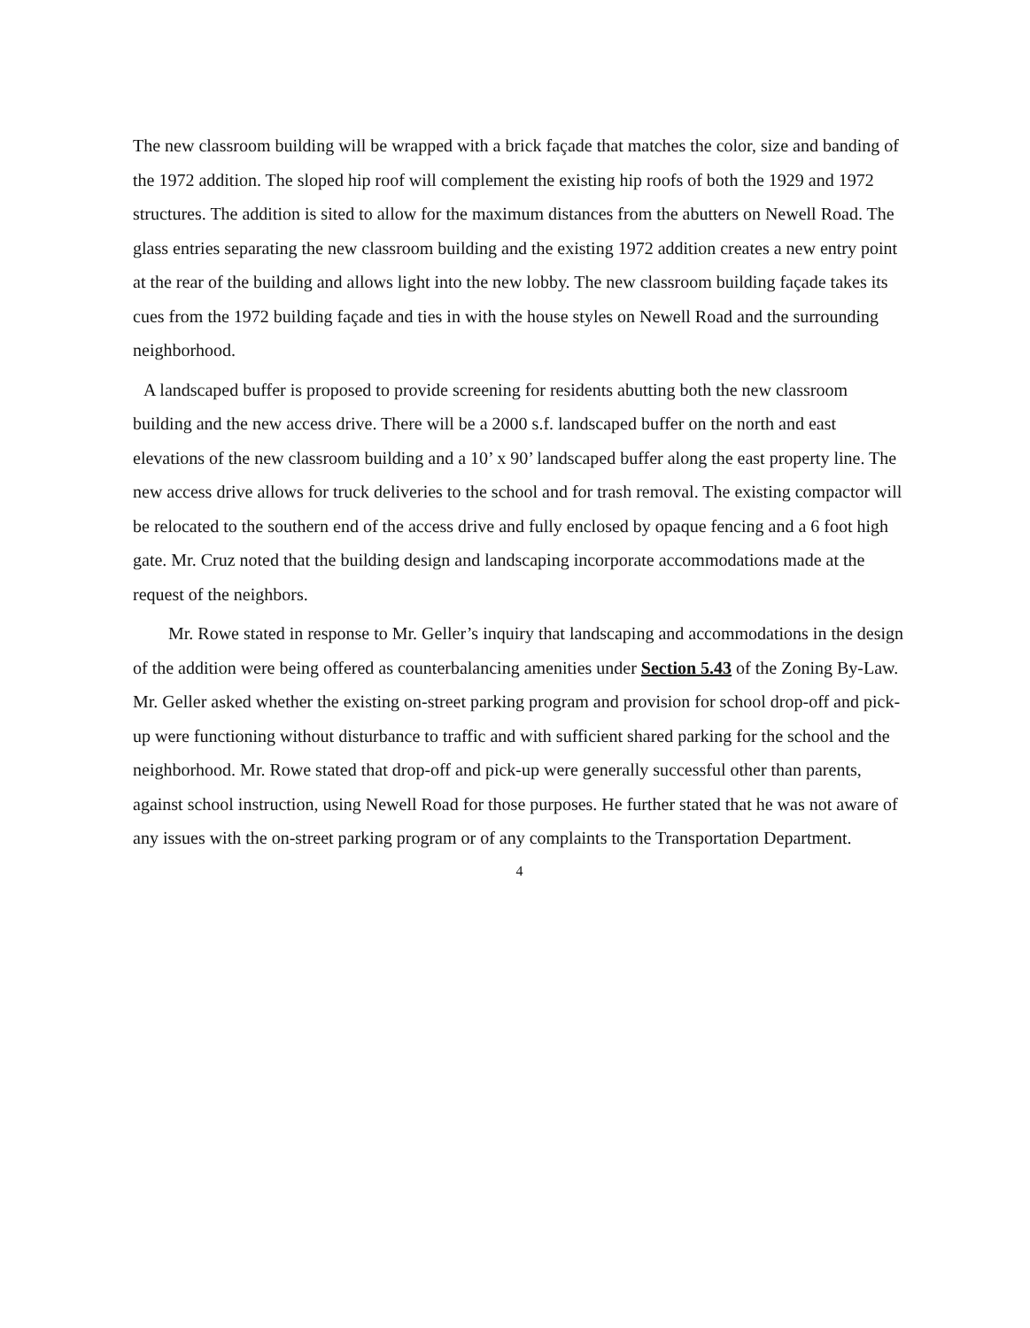The new classroom building will be wrapped with a brick façade that matches the color, size and banding of the 1972 addition. The sloped hip roof will complement the existing hip roofs of both the 1929 and 1972 structures. The addition is sited to allow for the maximum distances from the abutters on Newell Road. The glass entries separating the new classroom building and the existing 1972 addition creates a new entry point at the rear of the building and allows light into the new lobby. The new classroom building façade takes its cues from the 1972 building façade and ties in with the house styles on Newell Road and the surrounding neighborhood.
A landscaped buffer is proposed to provide screening for residents abutting both the new classroom building and the new access drive. There will be a 2000 s.f. landscaped buffer on the north and east elevations of the new classroom building and a 10’ x 90’ landscaped buffer along the east property line. The new access drive allows for truck deliveries to the school and for trash removal. The existing compactor will be relocated to the southern end of the access drive and fully enclosed by opaque fencing and a 6 foot high gate. Mr. Cruz noted that the building design and landscaping incorporate accommodations made at the request of the neighbors.
Mr. Rowe stated in response to Mr. Geller’s inquiry that landscaping and accommodations in the design of the addition were being offered as counterbalancing amenities under Section 5.43 of the Zoning By-Law. Mr. Geller asked whether the existing on-street parking program and provision for school drop-off and pick-up were functioning without disturbance to traffic and with sufficient shared parking for the school and the neighborhood. Mr. Rowe stated that drop-off and pick-up were generally successful other than parents, against school instruction, using Newell Road for those purposes. He further stated that he was not aware of any issues with the on-street parking program or of any complaints to the Transportation Department.
4